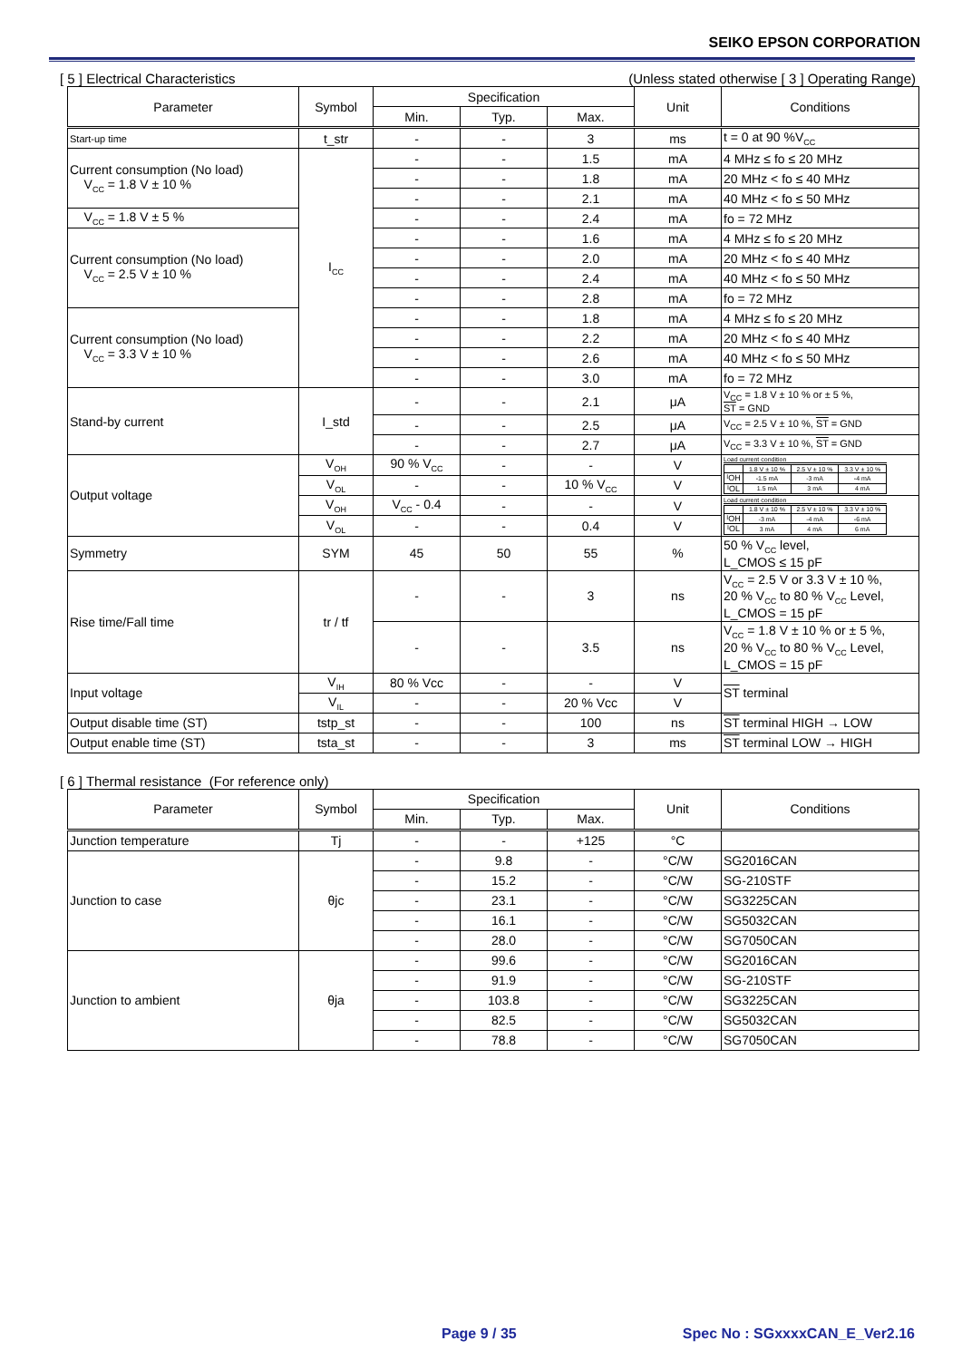SEIKO EPSON CORPORATION
[ 5 ] Electrical Characteristics (Unless stated otherwise [ 3 ] Operating Range)
| Parameter | Symbol | Specification | | | Unit | Conditions |
| --- | --- | --- | --- | --- | --- | --- |
| | | Min. | Typ. | Max. | | |
| Start-up time | t_str | - | - | 3 | ms | t = 0 at 90 %V<sub>CC</sub> |
| Current consumption (No load) V<sub>CC</sub> = 1.8 V ± 10 % | I<sub>CC</sub> | - | - | 1.5 | mA | 4 MHz ≤ fo ≤ 20 MHz |
| | | - | - | 1.8 | mA | 20 MHz < fo ≤ 40 MHz |
| | | - | - | 2.1 | mA | 40 MHz < fo ≤ 50 MHz |
| V<sub>CC</sub> = 1.8 V ± 5 % | | - | - | 2.4 | mA | fo = 72 MHz |
| Current consumption (No load) V<sub>CC</sub> = 2.5 V ± 10 % | | - | - | 1.6 | mA | 4 MHz ≤ fo ≤ 20 MHz |
| | | - | - | 2.0 | mA | 20 MHz < fo ≤ 40 MHz |
| | | - | - | 2.4 | mA | 40 MHz < fo ≤ 50 MHz |
| | | - | - | 2.8 | mA | fo = 72 MHz |
| Current consumption (No load) V<sub>CC</sub> = 3.3 V ± 10 % | | - | - | 1.8 | mA | 4 MHz ≤ fo ≤ 20 MHz |
| | | - | - | 2.2 | mA | 20 MHz < fo ≤ 40 MHz |
| | | - | - | 2.6 | mA | 40 MHz < fo ≤ 50 MHz |
| | | - | - | 3.0 | mA | fo = 72 MHz |
| Stand-by current | I_std | - | - | 2.1 | μA | V<sub>CC</sub> = 1.8 V ± 10 % or ± 5 %, ST = GND |
| | | - | - | 2.5 | μA | V<sub>CC</sub> = 2.5 V ± 10 %, ST = GND |
| | | - | - | 2.7 | μA | V<sub>CC</sub> = 3.3 V ± 10 %, ST = GND |
| Output voltage | V<sub>OH</sub> | 90 % V<sub>CC</sub> | - | - | V | Load current condition / / 1.8 V ± 10 % / 2.5 V ± 10 % / 3.3 V ± 10 % / / I<sub>OH</sub> / -1.5 mA / -3 mA / -4 mA / / I<sub>OL</sub> / 1.5 mA / 3 mA / 4 mA / |
| | V<sub>OL</sub> | - | - | 10 % V<sub>CC</sub> | V | |
| | V<sub>OH</sub> | V<sub>CC</sub> - 0.4 | - | - | V | Load current condition / / 1.8 V ± 10 % / 2.5 V ± 10 % / 3.3 V ± 10 % / / I<sub>OH</sub> / -3 mA / -4 mA / -6 mA / / I<sub>OL</sub> / 3 mA / 4 mA / 6 mA / |
| | V<sub>OL</sub> | - | - | 0.4 | V | |
| Symmetry | SYM | 45 | 50 | 55 | % | 50 % V<sub>CC</sub> level, L_CMOS ≤ 15 pF |
| Rise time/Fall time | tr / tf | - | - | 3 | ns | V<sub>CC</sub> = 2.5 V or 3.3 V ± 10 %, 20 % V<sub>CC</sub> to 80 % V<sub>CC</sub> Level, L_CMOS = 15 pF |
| | | - | - | 3.5 | ns | V<sub>CC</sub> = 1.8 V ± 10 % or ± 5 %, 20 % V<sub>CC</sub> to 80 % V<sub>CC</sub> Level, L_CMOS = 15 pF |
| Input voltage | V<sub>IH</sub> | 80 % Vcc | - | - | V | ST terminal |
| | V<sub>IL</sub> | - | - | 20 % Vcc | V | |
| Output disable time (ST) | tstp_st | - | - | 100 | ns | ST terminal HIGH → LOW |
| Output enable time (ST) | tsta_st | - | - | 3 | ms | ST terminal LOW → HIGH |
[ 6 ] Thermal resistance (For reference only)
| Parameter | Symbol | Specification | | | Unit | Conditions |
| --- | --- | --- | --- | --- | --- | --- |
| | | Min. | Typ. | Max. | | |
| Junction temperature | Tj | - | - | +125 | °C | |
| Junction to case | θjc | - | 9.8 | - | °C/W | SG2016CAN |
| | | - | 15.2 | - | °C/W | SG-210STF |
| | | - | 23.1 | - | °C/W | SG3225CAN |
| | | - | 16.1 | - | °C/W | SG5032CAN |
| | | - | 28.0 | - | °C/W | SG7050CAN |
| Junction to ambient | θja | - | 99.6 | - | °C/W | SG2016CAN |
| | | - | 91.9 | - | °C/W | SG-210STF |
| | | - | 103.8 | - | °C/W | SG3225CAN |
| | | - | 82.5 | - | °C/W | SG5032CAN |
| | | - | 78.8 | - | °C/W | SG7050CAN |
Page 9 / 35 Spec No : SGxxxxCAN_E_Ver2.16